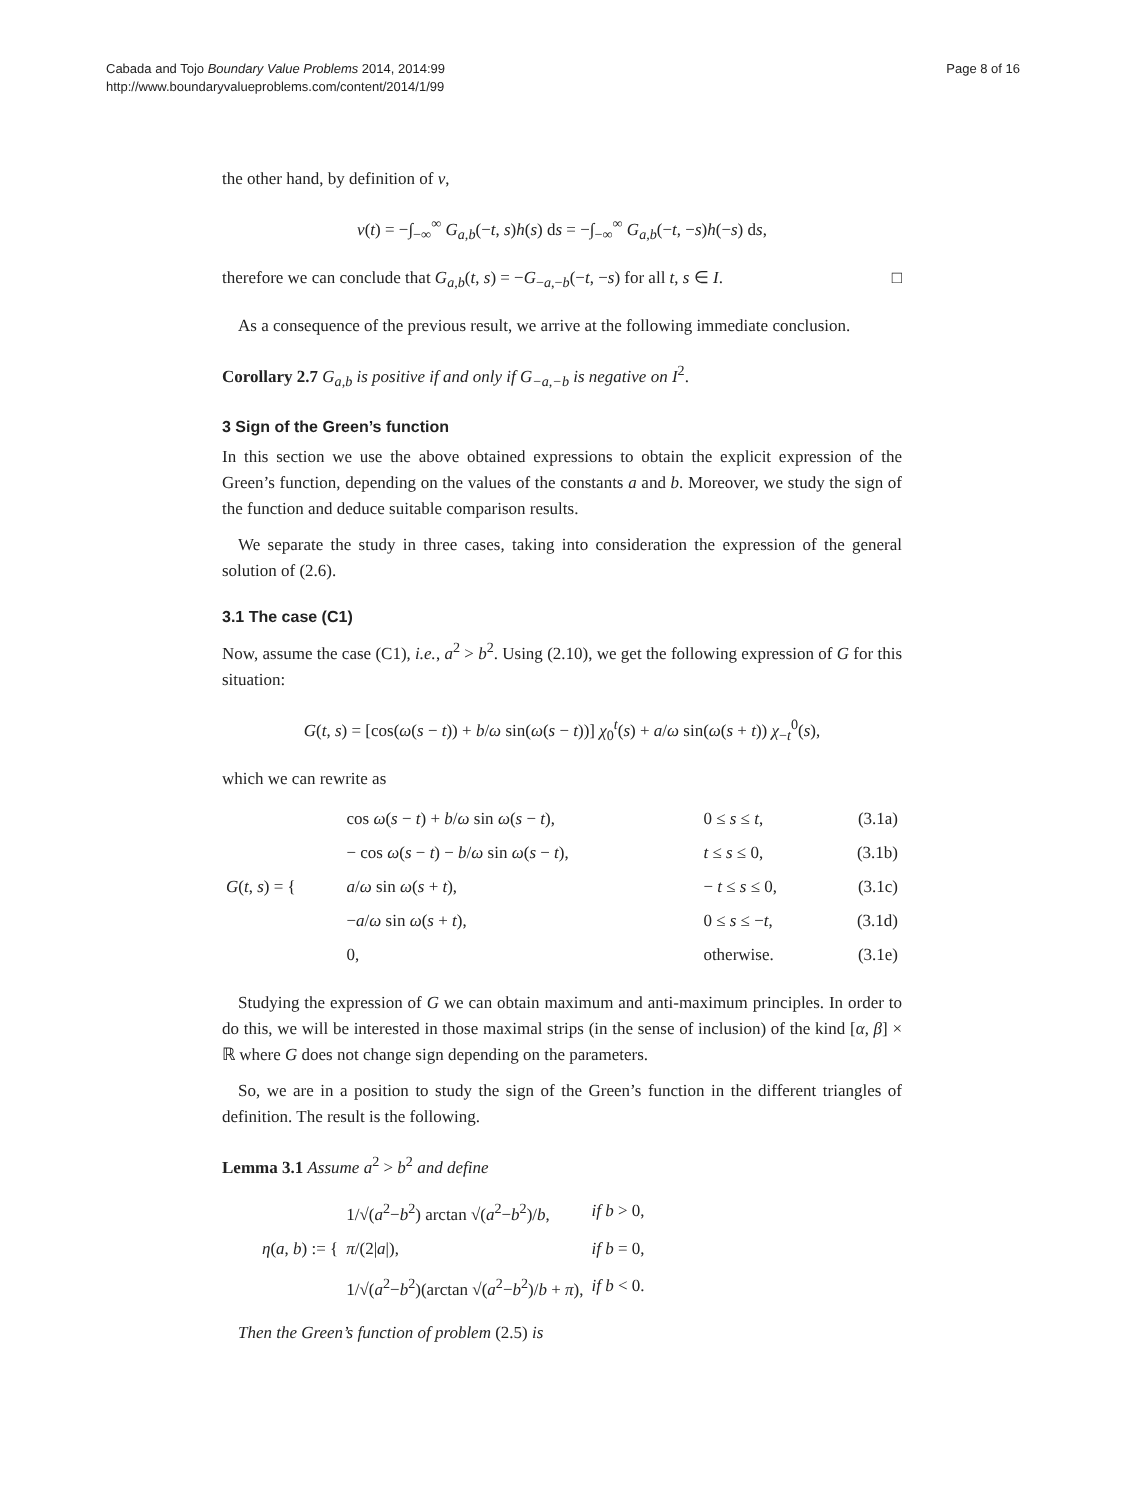Cabada and Tojo Boundary Value Problems 2014, 2014:99
http://www.boundaryvalueproblems.com/content/2014/1/99
Page 8 of 16
the other hand, by definition of v,
v(t) = −∫<sub>−∞</sub><sup>∞</sup> G<sub>a,b</sub>(−t, s)h(s) ds = −∫<sub>−∞</sub><sup>∞</sup> G<sub>a,b</sub>(−t, −s)h(−s) ds,
therefore we can conclude that G<sub>a,b</sub>(t, s) = −G<sub>−a,−b</sub>(−t, −s) for all t, s ∈ I. □
As a consequence of the previous result, we arrive at the following immediate conclusion.
Corollary 2.7 G<sub>a,b</sub> is positive if and only if G<sub>−a,−b</sub> is negative on I<sup>2</sup>.
3 Sign of the Green’s function
In this section we use the above obtained expressions to obtain the explicit expression of the Green’s function, depending on the values of the constants a and b. Moreover, we study the sign of the function and deduce suitable comparison results.
We separate the study in three cases, taking into consideration the expression of the general solution of (2.6).
3.1 The case (C1)
Now, assume the case (C1), i.e., a<sup>2</sup> > b<sup>2</sup>. Using (2.10), we get the following expression of G for this situation:
G(t, s) = [cos(ω(s − t)) + b/ω sin(ω(s − t))] χ<sub>0</sub><sup>t</sup>(s) + a/ω sin(ω(s + t)) χ<sub>−t</sub><sup>0</sup>(s),
which we can rewrite as
| G ( t , s ) = { | cos ω ( s − t ) + b / ω sin ω ( s − t ), | 0 ≤ s ≤ t , | (3.1a) |
| | − cos ω ( s − t ) − b / ω sin ω ( s − t ), | t ≤ s ≤ 0, | (3.1b) |
| | a / ω sin ω ( s + t ), | − t ≤ s ≤ 0, | (3.1c) |
| | − a / ω sin ω ( s + t ), | 0 ≤ s ≤ − t , | (3.1d) |
| | 0, | otherwise. | (3.1e) |
Studying the expression of G we can obtain maximum and anti-maximum principles. In order to do this, we will be interested in those maximal strips (in the sense of inclusion) of the kind [α, β] × ℝ where G does not change sign depending on the parameters.
So, we are in a position to study the sign of the Green’s function in the different triangles of definition. The result is the following.
Lemma 3.1 Assume a<sup>2</sup> > b<sup>2</sup> and define
| η ( a , b ) := { | 1/√( a<sup>2</sup>− b<sup>2</sup>) arctan √( a<sup>2</sup>− b<sup>2</sup>)/ b , | if b > 0, |
| | π /(2/ a /), | if b = 0, |
| | 1/√( a<sup>2</sup>− b<sup>2</sup>)(arctan √( a<sup>2</sup>− b<sup>2</sup>)/ b + π ), | if b < 0. |
Then the Green’s function of problem (2.5) is